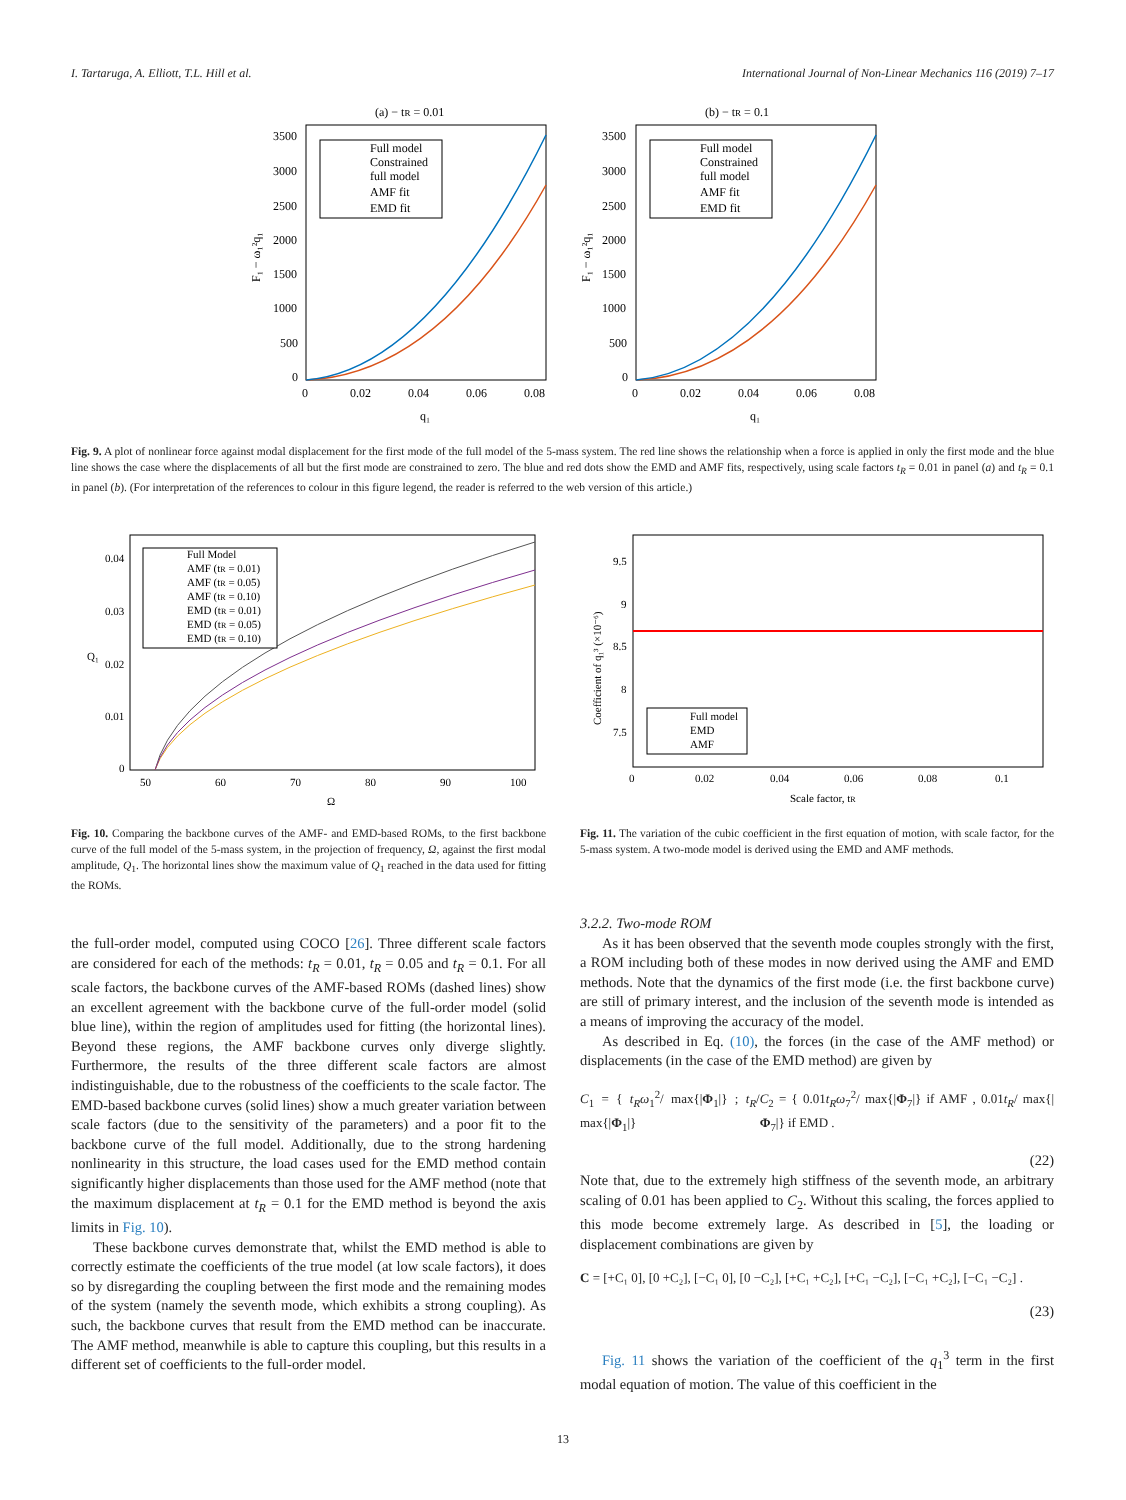I. Tartaruga, A. Elliott, T.L. Hill et al. International Journal of Non-Linear Mechanics 116 (2019) 7–17
(a) − tR = 0.01
F₁ − ω₁²q₁
3500
3000
2500
2000
1500
1000
500
0
0
0.02
0.04
0.06
0.08
q₁
Full model
Constrained
full model
AMF fit
EMD fit
(b) − tR = 0.1
F₁ − ω₁²q₁
3500
3000
2500
2000
1500
1000
500
0
0
0.02
0.04
0.06
0.08
q₁
Full model
Constrained
full model
AMF fit
EMD fit
Fig. 9. A plot of nonlinear force against modal displacement for the first mode of the full model of the 5-mass system. The red line shows the relationship when a force is applied in only the first mode and the blue line shows the case where the displacements of all but the first mode are constrained to zero. The blue and red dots show the EMD and AMF fits, respectively, using scale factors t<sub>R</sub> = 0.01 in panel (a) and t<sub>R</sub> = 0.1 in panel (b). (For interpretation of the references to colour in this figure legend, the reader is referred to the web version of this article.)
0.04
0.03
0.02
0.01
0
Q₁
50
60
70
80
90
100
Ω
Full Model
AMF (tR = 0.01)
AMF (tR = 0.05)
AMF (tR = 0.10)
EMD (tR = 0.01)
EMD (tR = 0.05)
EMD (tR = 0.10)
9.5
9
8.5
8
7.5
Coefficient of q₁³ (×10⁻⁶)
0
0.02
0.04
0.06
0.08
0.1
Scale factor, tR
Full model
EMD
AMF
Fig. 10. Comparing the backbone curves of the AMF- and EMD-based ROMs, to the first backbone curve of the full model of the 5-mass system, in the projection of frequency, Ω, against the first modal amplitude, Q<sub>1</sub>. The horizontal lines show the maximum value of Q<sub>1</sub> reached in the data used for fitting the ROMs.
Fig. 11. The variation of the cubic coefficient in the first equation of motion, with scale factor, for the 5-mass system. A two-mode model is derived using the EMD and AMF methods.
the full-order model, computed using COCO [26]. Three different scale factors are considered for each of the methods: t<sub>R</sub> = 0.01, t<sub>R</sub> = 0.05 and t<sub>R</sub> = 0.1. For all scale factors, the backbone curves of the AMF-based ROMs (dashed lines) show an excellent agreement with the backbone curve of the full-order model (solid blue line), within the region of amplitudes used for fitting (the horizontal lines). Beyond these regions, the AMF backbone curves only diverge slightly. Furthermore, the results of the three different scale factors are almost indistinguishable, due to the robustness of the coefficients to the scale factor. The EMD-based backbone curves (solid lines) show a much greater variation between scale factors (due to the sensitivity of the parameters) and a poor fit to the backbone curve of the full model. Additionally, due to the strong hardening nonlinearity in this structure, the load cases used for the EMD method contain significantly higher displacements than those used for the AMF method (note that the maximum displacement at t<sub>R</sub> = 0.1 for the EMD method is beyond the axis limits in Fig. 10).
These backbone curves demonstrate that, whilst the EMD method is able to correctly estimate the coefficients of the true model (at low scale factors), it does so by disregarding the coupling between the first mode and the remaining modes of the system (namely the seventh mode, which exhibits a strong coupling). As such, the backbone curves that result from the EMD method can be inaccurate. The AMF method, meanwhile is able to capture this coupling, but this results in a different set of coefficients to the full-order model.
3.2.2. Two-mode ROM
As it has been observed that the seventh mode couples strongly with the first, a ROM including both of these modes in now derived using the AMF and EMD methods. Note that the dynamics of the first mode (i.e. the first backbone curve) are still of primary interest, and the inclusion of the seventh mode is intended as a means of improving the accuracy of the model.
As described in Eq. (10), the forces (in the case of the AMF method) or displacements (in the case of the EMD method) are given by
C<sub>1</sub> = { t<sub>R</sub>ω<sub>1</sub><sup>2</sup>/ max{|Φ<sub>1</sub>|} ; t<sub>R</sub>/ max{|Φ<sub>1</sub>|} C<sub>2</sub> = { 0.01t<sub>R</sub>ω<sub>7</sub><sup>2</sup>/ max{|Φ<sub>7</sub>|} if AMF , 0.01t<sub>R</sub>/ max{|Φ<sub>7</sub>|} if EMD .
(22)
Note that, due to the extremely high stiffness of the seventh mode, an arbitrary scaling of 0.01 has been applied to C<sub>2</sub>. Without this scaling, the forces applied to this mode become extremely large. As described in [5], the loading or displacement combinations are given by
C = [+C₁ 0], [0 +C₂], [−C₁ 0], [0 −C₂], [+C₁ +C₂], [+C₁ −C₂], [−C₁ +C₂], [−C₁ −C₂] .
(23)
Fig. 11 shows the variation of the coefficient of the q<sub>1</sub><sup>3</sup> term in the first modal equation of motion. The value of this coefficient in the
13